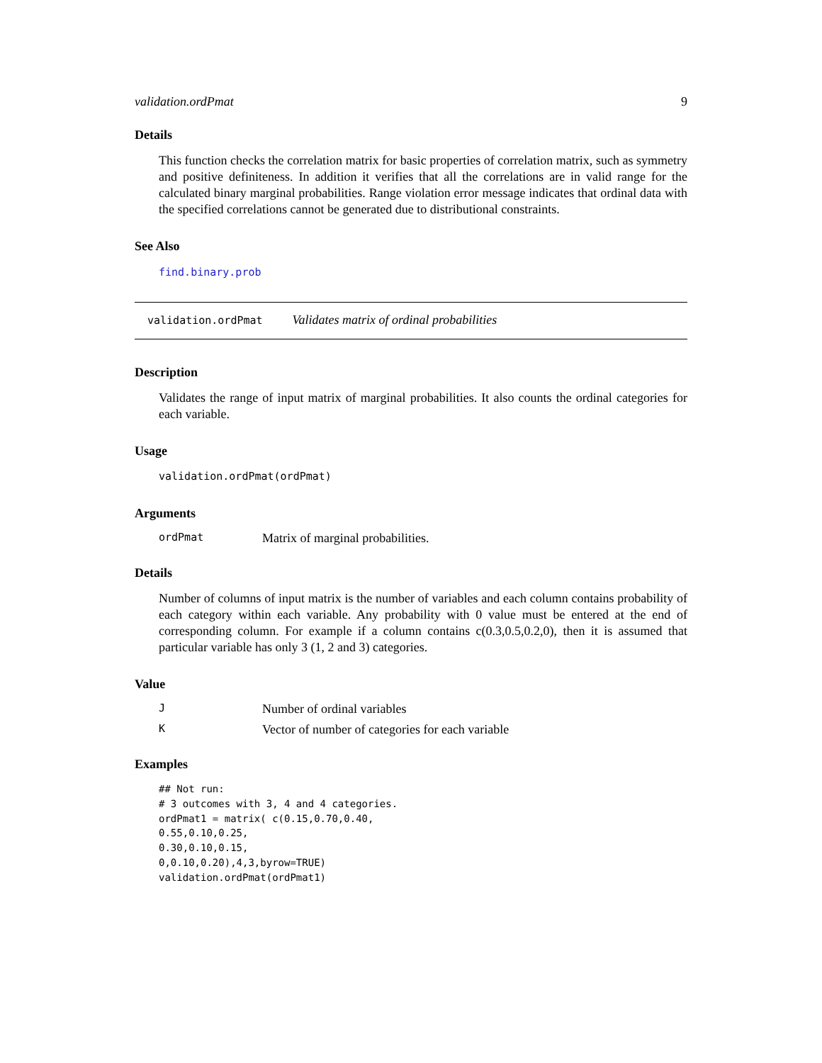validation.ordPmat 9
Details
This function checks the correlation matrix for basic properties of correlation matrix, such as symmetry and positive definiteness. In addition it verifies that all the correlations are in valid range for the calculated binary marginal probabilities. Range violation error message indicates that ordinal data with the specified correlations cannot be generated due to distributional constraints.
See Also
find.binary.prob
validation.ordPmat Validates matrix of ordinal probabilities
Description
Validates the range of input matrix of marginal probabilities. It also counts the ordinal categories for each variable.
Usage
validation.ordPmat(ordPmat)
Arguments
ordPmat Matrix of marginal probabilities.
Details
Number of columns of input matrix is the number of variables and each column contains probability of each category within each variable. Any probability with 0 value must be entered at the end of corresponding column. For example if a column contains c(0.3,0.5,0.2,0), then it is assumed that particular variable has only 3 (1, 2 and 3) categories.
Value
J Number of ordinal variables
K Vector of number of categories for each variable
Examples
## Not run:
# 3 outcomes with 3, 4 and 4 categories.
ordPmat1 = matrix( c(0.15,0.70,0.40,
0.55,0.10,0.25,
0.30,0.10,0.15,
0,0.10,0.20),4,3,byrow=TRUE)
validation.ordPmat(ordPmat1)